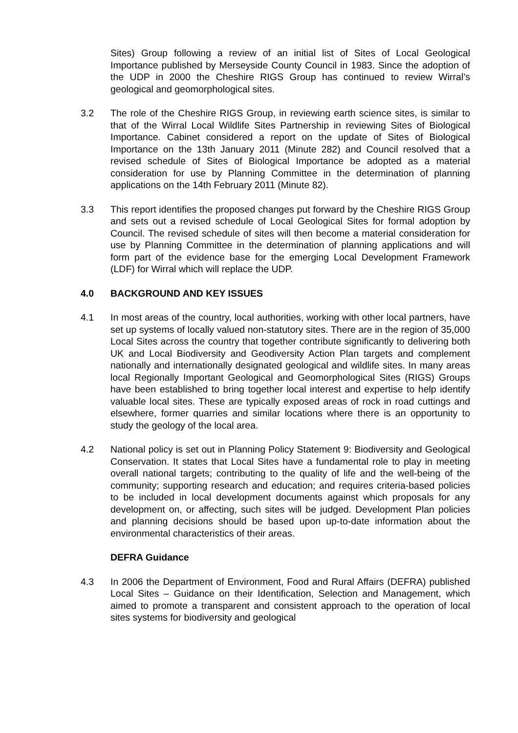Sites) Group following a review of an initial list of Sites of Local Geological Importance published by Merseyside County Council in 1983. Since the adoption of the UDP in 2000 the Cheshire RIGS Group has continued to review Wirral’s geological and geomorphological sites.
3.2 The role of the Cheshire RIGS Group, in reviewing earth science sites, is similar to that of the Wirral Local Wildlife Sites Partnership in reviewing Sites of Biological Importance. Cabinet considered a report on the update of Sites of Biological Importance on the 13th January 2011 (Minute 282) and Council resolved that a revised schedule of Sites of Biological Importance be adopted as a material consideration for use by Planning Committee in the determination of planning applications on the 14th February 2011 (Minute 82).
3.3 This report identifies the proposed changes put forward by the Cheshire RIGS Group and sets out a revised schedule of Local Geological Sites for formal adoption by Council. The revised schedule of sites will then become a material consideration for use by Planning Committee in the determination of planning applications and will form part of the evidence base for the emerging Local Development Framework (LDF) for Wirral which will replace the UDP.
4.0 BACKGROUND AND KEY ISSUES
4.1 In most areas of the country, local authorities, working with other local partners, have set up systems of locally valued non-statutory sites. There are in the region of 35,000 Local Sites across the country that together contribute significantly to delivering both UK and Local Biodiversity and Geodiversity Action Plan targets and complement nationally and internationally designated geological and wildlife sites. In many areas local Regionally Important Geological and Geomorphological Sites (RIGS) Groups have been established to bring together local interest and expertise to help identify valuable local sites. These are typically exposed areas of rock in road cuttings and elsewhere, former quarries and similar locations where there is an opportunity to study the geology of the local area.
4.2 National policy is set out in Planning Policy Statement 9: Biodiversity and Geological Conservation. It states that Local Sites have a fundamental role to play in meeting overall national targets; contributing to the quality of life and the well-being of the community; supporting research and education; and requires criteria-based policies to be included in local development documents against which proposals for any development on, or affecting, such sites will be judged. Development Plan policies and planning decisions should be based upon up-to-date information about the environmental characteristics of their areas.
DEFRA Guidance
4.3 In 2006 the Department of Environment, Food and Rural Affairs (DEFRA) published Local Sites – Guidance on their Identification, Selection and Management, which aimed to promote a transparent and consistent approach to the operation of local sites systems for biodiversity and geological